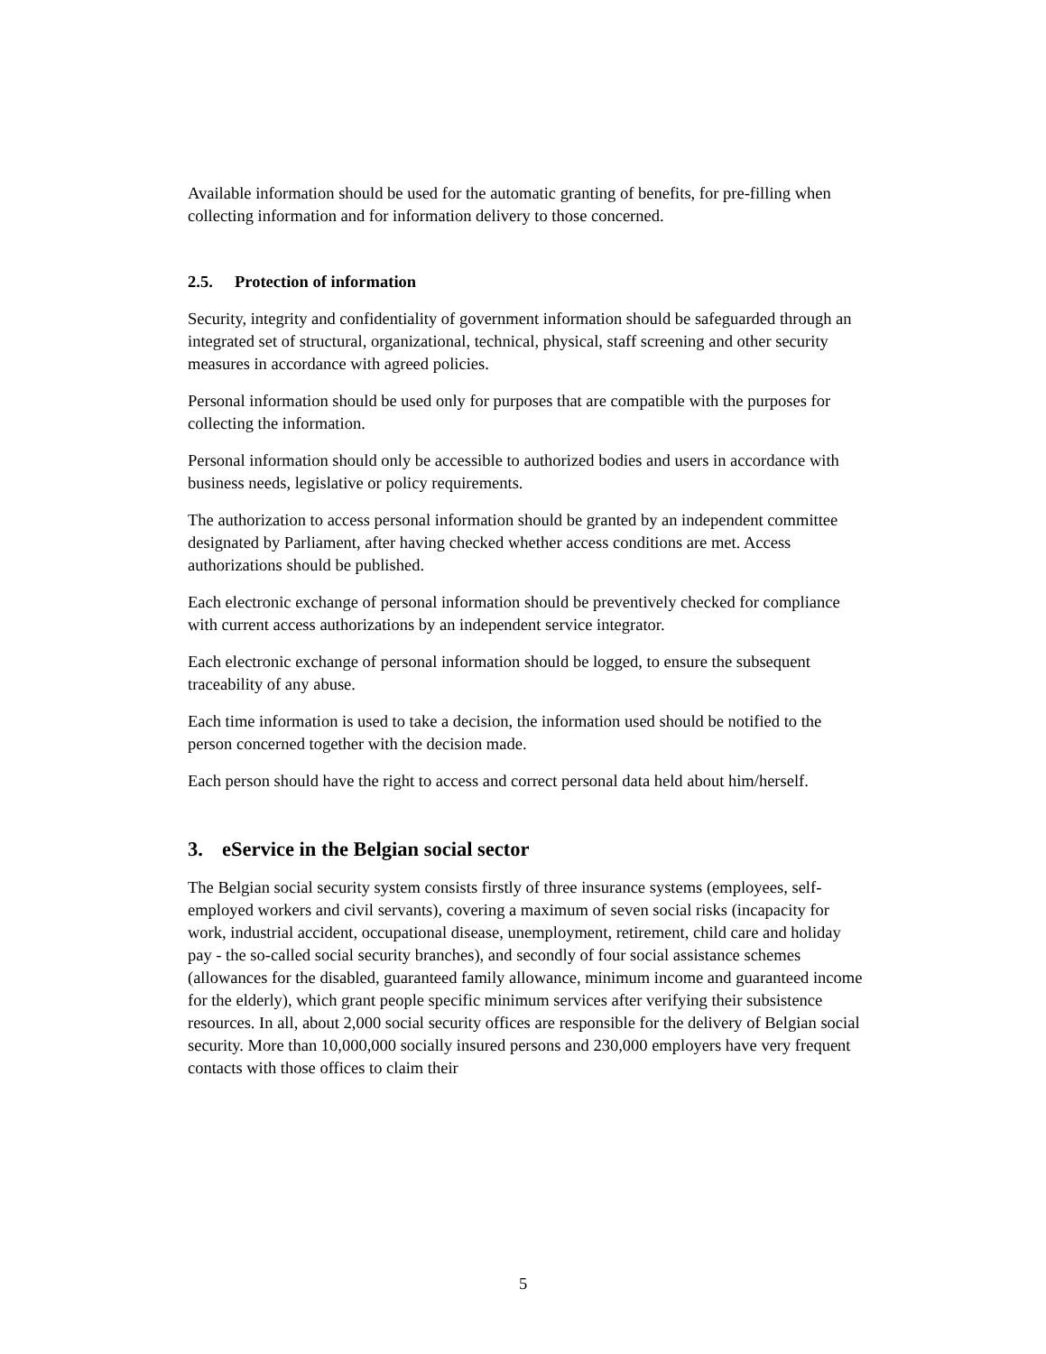Available information should be used for the automatic granting of benefits, for pre-filling when collecting information and for information delivery to those concerned.
2.5. Protection of information
Security, integrity and confidentiality of government information should be safeguarded through an integrated set of structural, organizational, technical, physical, staff screening and other security measures in accordance with agreed policies.
Personal information should be used only for purposes that are compatible with the purposes for collecting the information.
Personal information should only be accessible to authorized bodies and users in accordance with business needs, legislative or policy requirements.
The authorization to access personal information should be granted by an independent committee designated by Parliament, after having checked whether access conditions are met. Access authorizations should be published.
Each electronic exchange of personal information should be preventively checked for compliance with current access authorizations by an independent service integrator.
Each electronic exchange of personal information should be logged, to ensure the subsequent traceability of any abuse.
Each time information is used to take a decision, the information used should be notified to the person concerned together with the decision made.
Each person should have the right to access and correct personal data held about him/herself.
3. eService in the Belgian social sector
The Belgian social security system consists firstly of three insurance systems (employees, self-employed workers and civil servants), covering a maximum of seven social risks (incapacity for work, industrial accident, occupational disease, unemployment, retirement, child care and holiday pay - the so-called social security branches), and secondly of four social assistance schemes (allowances for the disabled, guaranteed family allowance, minimum income and guaranteed income for the elderly), which grant people specific minimum services after verifying their subsistence resources. In all, about 2,000 social security offices are responsible for the delivery of Belgian social security. More than 10,000,000 socially insured persons and 230,000 employers have very frequent contacts with those offices to claim their
5